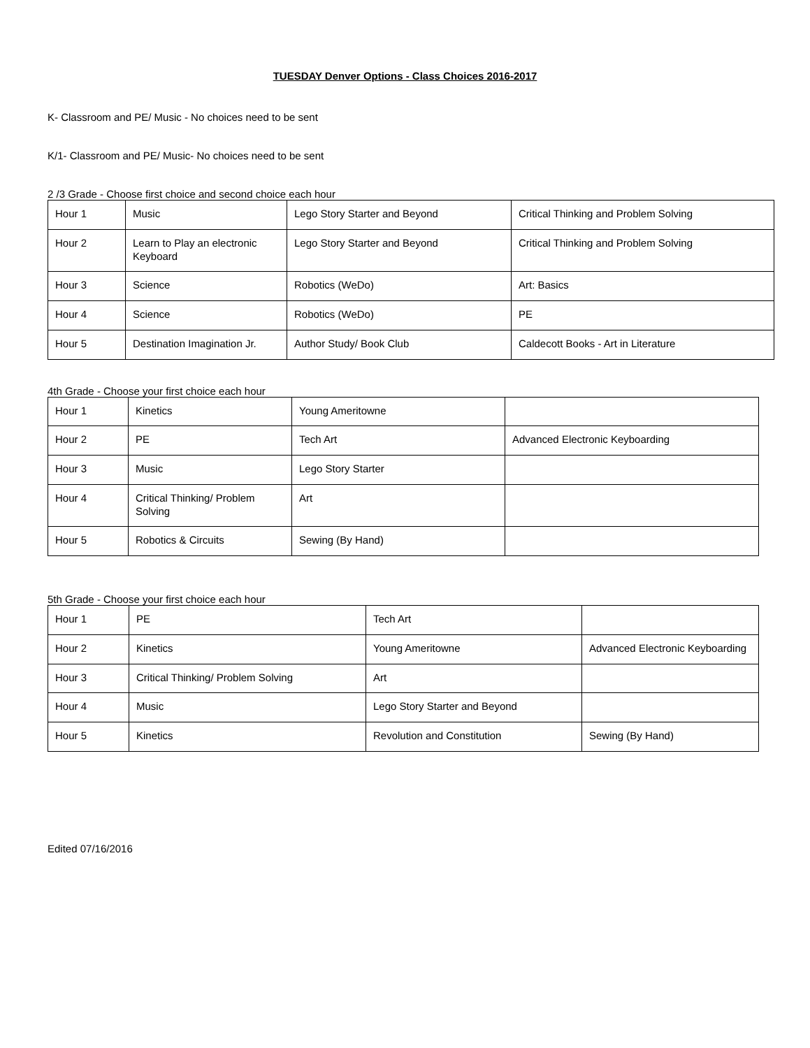TUESDAY Denver Options - Class Choices 2016-2017
K- Classroom and PE/ Music - No choices need to be sent
K/1- Classroom and PE/ Music- No choices need to be sent
2 /3 Grade - Choose first choice and second choice each hour
| Hour 1 | Music | Lego Story Starter and Beyond | Critical Thinking and Problem Solving |
| Hour 2 | Learn to Play an electronic Keyboard | Lego Story Starter and Beyond | Critical Thinking and Problem Solving |
| Hour 3 | Science | Robotics (WeDo) | Art: Basics |
| Hour 4 | Science | Robotics (WeDo) | PE |
| Hour 5 | Destination Imagination Jr. | Author Study/ Book Club | Caldecott Books - Art in Literature |
4th Grade - Choose your first choice each hour
| Hour 1 | Kinetics | Young Ameritowne | |
| Hour 2 | PE | Tech Art | Advanced Electronic Keyboarding |
| Hour 3 | Music | Lego Story Starter | |
| Hour 4 | Critical Thinking/ Problem Solving | Art | |
| Hour 5 | Robotics & Circuits | Sewing (By Hand) | |
5th Grade - Choose your first choice each hour
| Hour 1 | PE | Tech Art | |
| Hour 2 | Kinetics | Young Ameritowne | Advanced Electronic Keyboarding |
| Hour 3 | Critical Thinking/ Problem Solving | Art | |
| Hour 4 | Music | Lego Story Starter and Beyond | |
| Hour 5 | Kinetics | Revolution and Constitution | Sewing (By Hand) |
Edited 07/16/2016